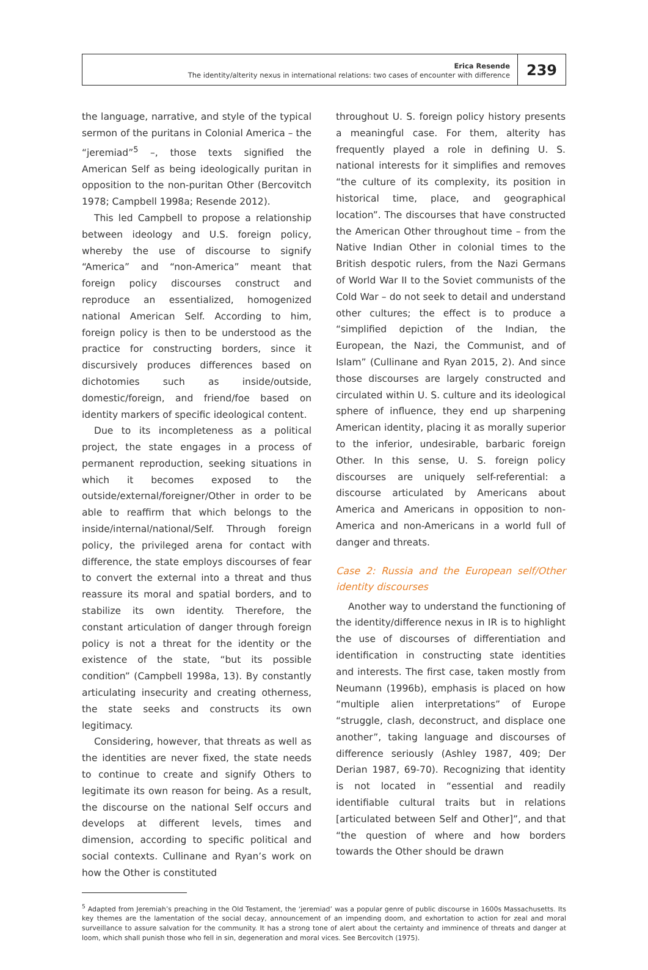Erica Resende
The identity/alterity nexus in international relations: two cases of encounter with difference
239
the language, narrative, and style of the typical sermon of the puritans in Colonial America – the “jeremiad”<sup>5</sup> –, those texts signified the American Self as being ideologically puritan in opposition to the non-puritan Other (Bercovitch 1978; Campbell 1998a; Resende 2012).
This led Campbell to propose a relationship between ideology and U.S. foreign policy, whereby the use of discourse to signify “America” and “non-America” meant that foreign policy discourses construct and reproduce an essentialized, homogenized national American Self. According to him, foreign policy is then to be understood as the practice for constructing borders, since it discursively produces differences based on dichotomies such as inside/outside, domestic/foreign, and friend/foe based on identity markers of specific ideological content.
Due to its incompleteness as a political project, the state engages in a process of permanent reproduction, seeking situations in which it becomes exposed to the outside/external/foreigner/Other in order to be able to reaffirm that which belongs to the inside/internal/national/Self. Through foreign policy, the privileged arena for contact with difference, the state employs discourses of fear to convert the external into a threat and thus reassure its moral and spatial borders, and to stabilize its own identity. Therefore, the constant articulation of danger through foreign policy is not a threat for the identity or the existence of the state, “but its possible condition” (Campbell 1998a, 13). By constantly articulating insecurity and creating otherness, the state seeks and constructs its own legitimacy.
Considering, however, that threats as well as the identities are never fixed, the state needs to continue to create and signify Others to legitimate its own reason for being. As a result, the discourse on the national Self occurs and develops at different levels, times and dimension, according to specific political and social contexts. Cullinane and Ryan’s work on how the Other is constituted
throughout U. S. foreign policy history presents a meaningful case. For them, alterity has frequently played a role in defining U. S. national interests for it simplifies and removes “the culture of its complexity, its position in historical time, place, and geographical location”. The discourses that have constructed the American Other throughout time – from the Native Indian Other in colonial times to the British despotic rulers, from the Nazi Germans of World War II to the Soviet communists of the Cold War – do not seek to detail and understand other cultures; the effect is to produce a “simplified depiction of the Indian, the European, the Nazi, the Communist, and of Islam” (Cullinane and Ryan 2015, 2). And since those discourses are largely constructed and circulated within U. S. culture and its ideological sphere of influence, they end up sharpening American identity, placing it as morally superior to the inferior, undesirable, barbaric foreign Other. In this sense, U. S. foreign policy discourses are uniquely self-referential: a discourse articulated by Americans about America and Americans in opposition to non-America and non-Americans in a world full of danger and threats.
Case 2: Russia and the European self/Other identity discourses
Another way to understand the functioning of the identity/difference nexus in IR is to highlight the use of discourses of differentiation and identification in constructing state identities and interests. The first case, taken mostly from Neumann (1996b), emphasis is placed on how “multiple alien interpretations” of Europe “struggle, clash, deconstruct, and displace one another”, taking language and discourses of difference seriously (Ashley 1987, 409; Der Derian 1987, 69-70). Recognizing that identity is not located in “essential and readily identifiable cultural traits but in relations [articulated between Self and Other]”, and that “the question of where and how borders towards the Other should be drawn
<sup>5</sup> Adapted from Jeremiah’s preaching in the Old Testament, the ‘jeremiad’ was a popular genre of public discourse in 1600s Massachusetts. Its key themes are the lamentation of the social decay, announcement of an impending doom, and exhortation to action for zeal and moral surveillance to assure salvation for the community. It has a strong tone of alert about the certainty and imminence of threats and danger at loom, which shall punish those who fell in sin, degeneration and moral vices. See Bercovitch (1975).